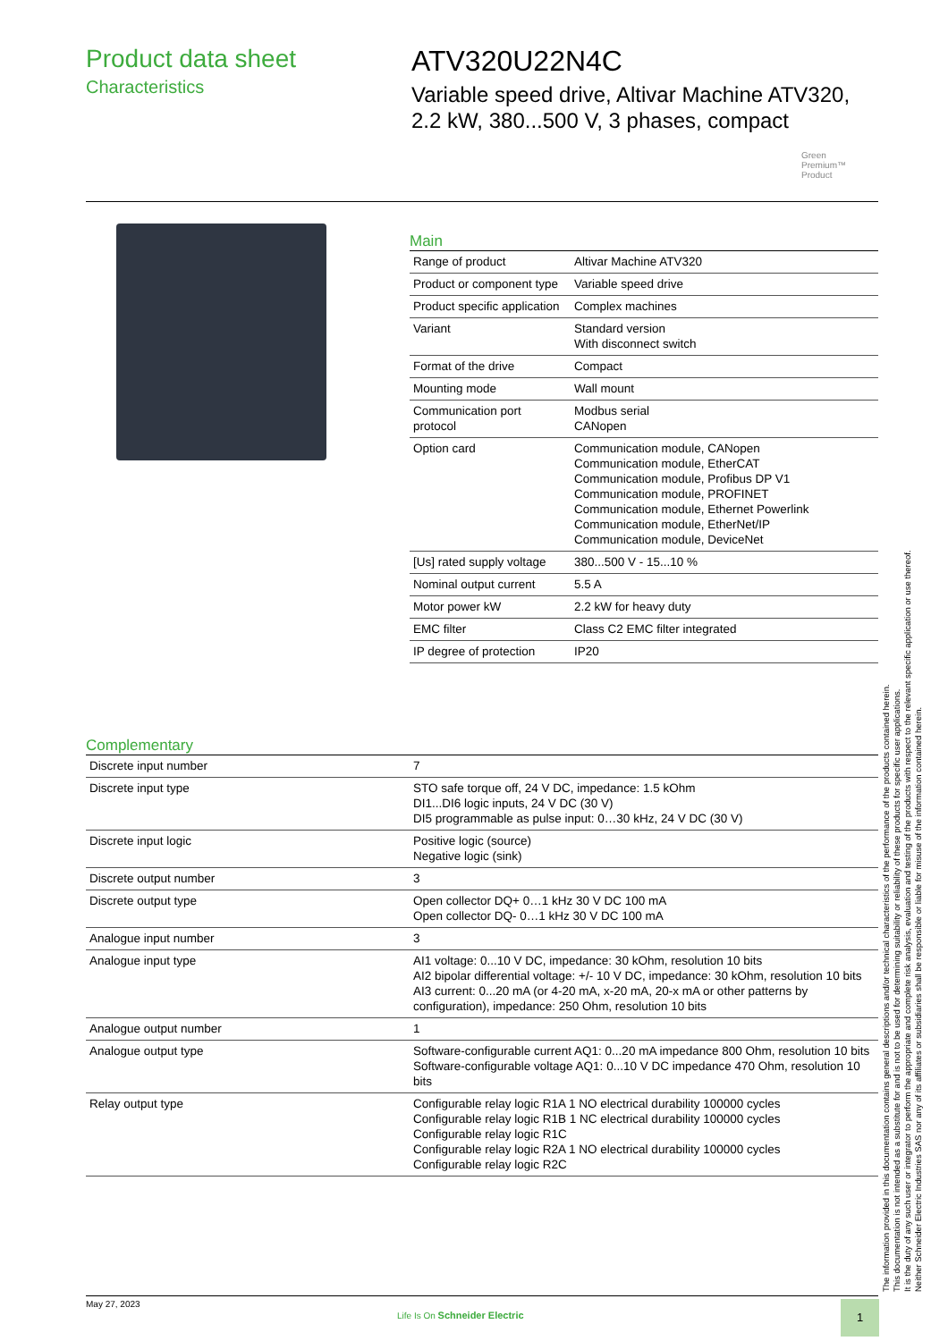Product data sheet
Characteristics
ATV320U22N4C
Variable speed drive, Altivar Machine ATV320, 2.2 kW, 380...500 V, 3 phases, compact
Green
Premium™
Product
Main
| Range of product | Altivar Machine ATV320 |
| Product or component type | Variable speed drive |
| Product specific application | Complex machines |
| Variant | Standard version With disconnect switch |
| Format of the drive | Compact |
| Mounting mode | Wall mount |
| Communication port protocol | Modbus serial CANopen |
| Option card | Communication module, CANopen Communication module, EtherCAT Communication module, Profibus DP V1 Communication module, PROFINET Communication module, Ethernet Powerlink Communication module, EtherNet/IP Communication module, DeviceNet |
| [Us] rated supply voltage | 380...500 V - 15...10 % |
| Nominal output current | 5.5 A |
| Motor power kW | 2.2 kW for heavy duty |
| EMC filter | Class C2 EMC filter integrated |
| IP degree of protection | IP20 |
Complementary
| Discrete input number | 7 |
| Discrete input type | STO safe torque off, 24 V DC, impedance: 1.5 kOhm DI1...DI6 logic inputs, 24 V DC (30 V) DI5 programmable as pulse input: 0…30 kHz, 24 V DC (30 V) |
| Discrete input logic | Positive logic (source) Negative logic (sink) |
| Discrete output number | 3 |
| Discrete output type | Open collector DQ+ 0…1 kHz 30 V DC 100 mA Open collector DQ- 0…1 kHz 30 V DC 100 mA |
| Analogue input number | 3 |
| Analogue input type | AI1 voltage: 0...10 V DC, impedance: 30 kOhm, resolution 10 bits AI2 bipolar differential voltage: +/- 10 V DC, impedance: 30 kOhm, resolution 10 bits AI3 current: 0...20 mA (or 4-20 mA, x-20 mA, 20-x mA or other patterns by configuration), impedance: 250 Ohm, resolution 10 bits |
| Analogue output number | 1 |
| Analogue output type | Software-configurable current AQ1: 0...20 mA impedance 800 Ohm, resolution 10 bits Software-configurable voltage AQ1: 0...10 V DC impedance 470 Ohm, resolution 10 bits |
| Relay output type | Configurable relay logic R1A 1 NO electrical durability 100000 cycles Configurable relay logic R1B 1 NC electrical durability 100000 cycles Configurable relay logic R1C Configurable relay logic R2A 1 NO electrical durability 100000 cycles Configurable relay logic R2C |
The information provided in this documentation contains general descriptions and/or technical characteristics of the performance of the products contained herein.
This documentation is not intended as a substitute for and is not to be used for determining suitability or reliability of these products for specific user applications.
It is the duty of any such user or integrator to perform the appropriate and complete risk analysis, evaluation and testing of the products with respect to the relevant specific application or use thereof.
Neither Schneider Electric Industries SAS nor any of its affiliates or subsidiaries shall be responsible or liable for misuse of the information contained herein.
May 27, 2023
Life Is On Schneider Electric
1